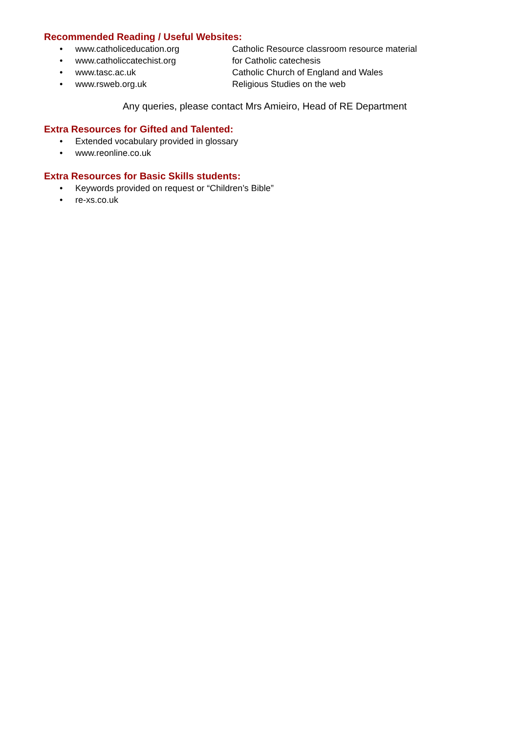Recommended Reading / Useful Websites:
• www.catholiceducation.org Catholic Resource classroom resource material
• www.catholiccatechist.org for Catholic catechesis
• www.tasc.ac.uk Catholic Church of England and Wales
• www.rsweb.org.uk Religious Studies on the web
Any queries, please contact Mrs Amieiro, Head of RE Department
Extra Resources for Gifted and Talented:
• Extended vocabulary provided in glossary
• www.reonline.co.uk
Extra Resources for Basic Skills students:
• Keywords provided on request or “Children’s Bible”
• re-xs.co.uk